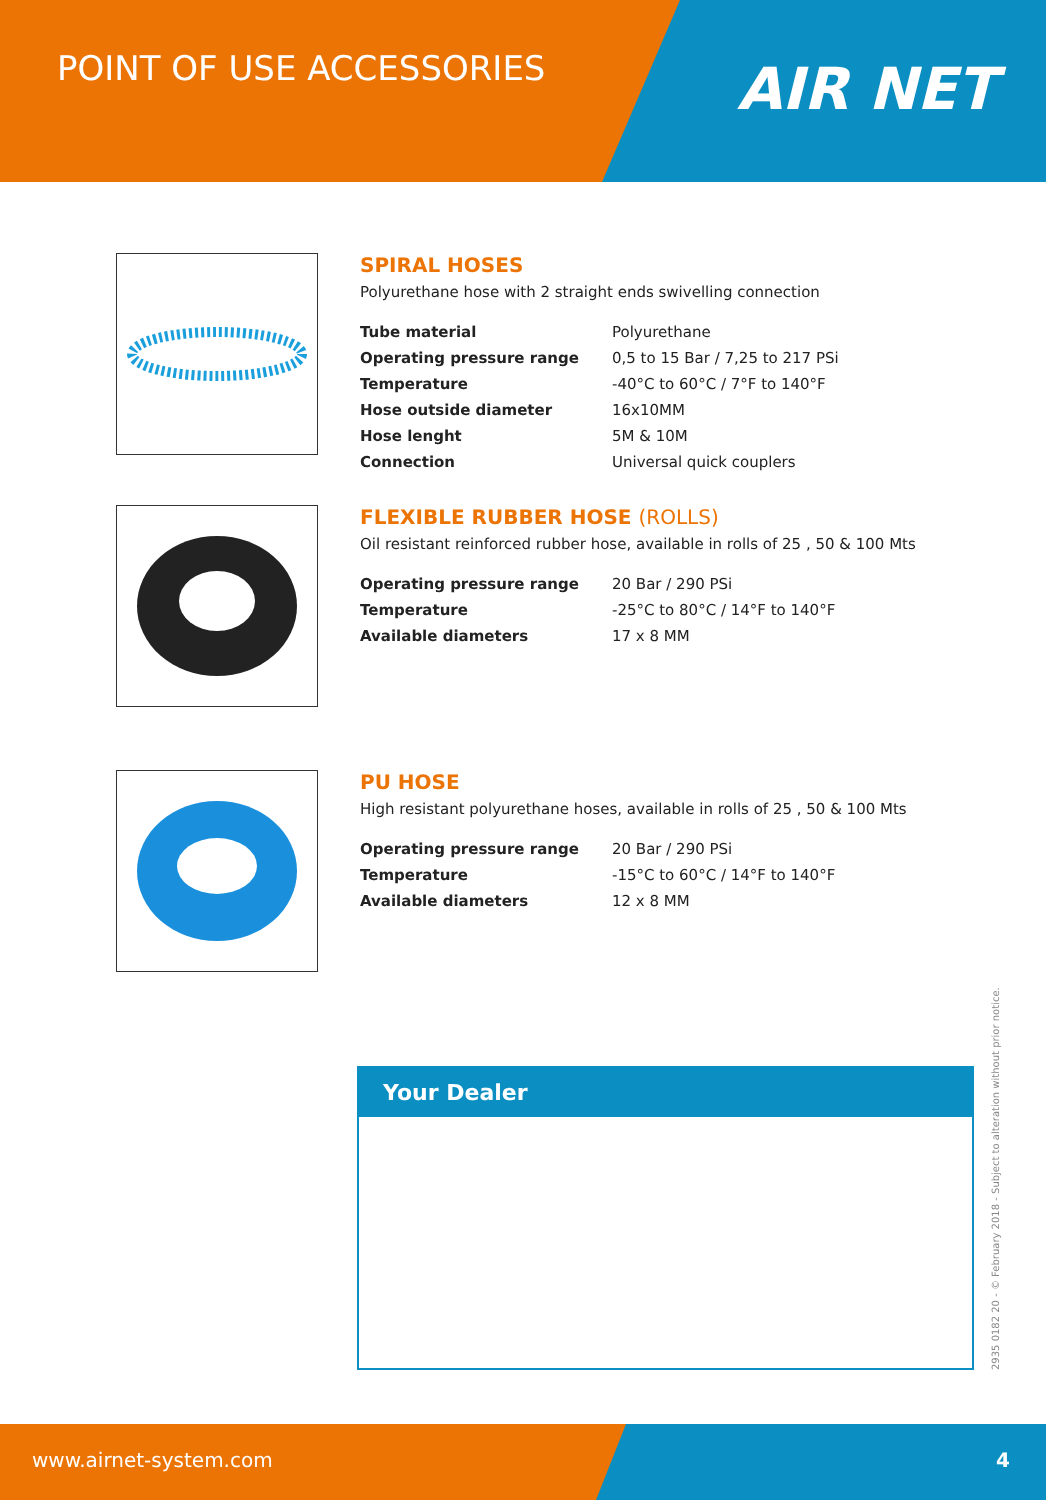POINT OF USE ACCESSORIES
AIR NET
SPIRAL HOSES
Polyurethane hose with 2 straight ends swivelling connection
| Tube material | Polyurethane |
| Operating pressure range | 0,5 to 15 Bar / 7,25 to 217 PSi |
| Temperature | -40°C to 60°C / 7°F to 140°F |
| Hose outside diameter | 16x10MM |
| Hose lenght | 5M & 10M |
| Connection | Universal quick couplers |
FLEXIBLE RUBBER HOSE (ROLLS)
Oil resistant reinforced rubber hose, available in rolls of 25 , 50 & 100 Mts
| Operating pressure range | 20 Bar / 290 PSi |
| Temperature | -25°C to 80°C / 14°F to 140°F |
| Available diameters | 17 x 8 MM |
PU HOSE
High resistant polyurethane hoses, available in rolls of 25 , 50 & 100 Mts
| Operating pressure range | 20 Bar / 290 PSi |
| Temperature | -15°C to 60°C / 14°F to 140°F |
| Available diameters | 12 x 8 MM |
Your Dealer
2935 0182 20 - © February 2018 - Subject to alteration without prior notice.
www.airnet-system.com 4